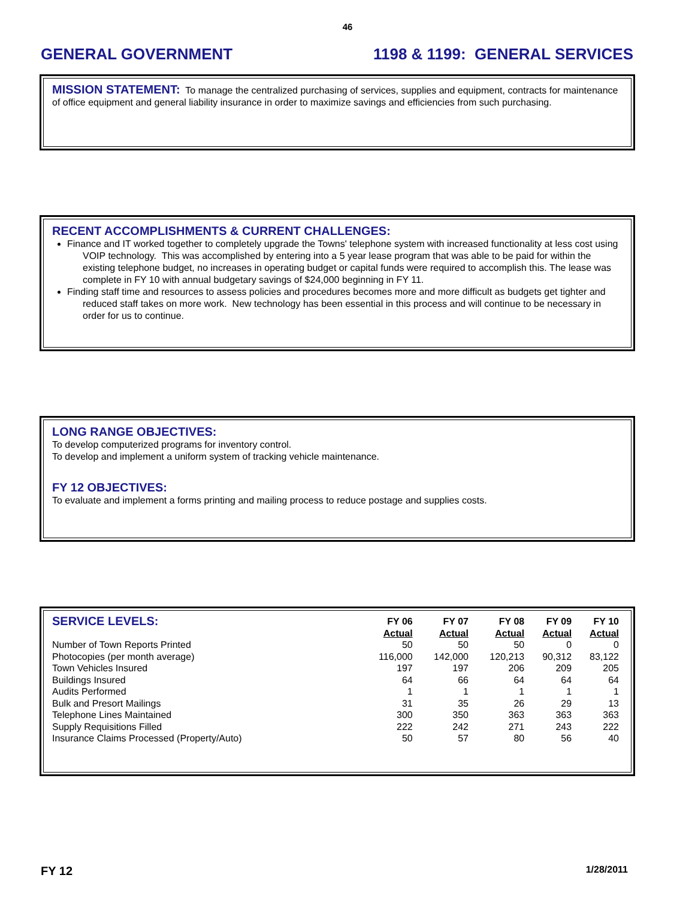46
GENERAL GOVERNMENT 1198 & 1199: GENERAL SERVICES
MISSION STATEMENT: To manage the centralized purchasing of services, supplies and equipment, contracts for maintenance of office equipment and general liability insurance in order to maximize savings and efficiencies from such purchasing.
RECENT ACCOMPLISHMENTS & CURRENT CHALLENGES:
Finance and IT worked together to completely upgrade the Towns' telephone system with increased functionality at less cost using VOIP technology. This was accomplished by entering into a 5 year lease program that was able to be paid for within the existing telephone budget, no increases in operating budget or capital funds were required to accomplish this. The lease was complete in FY 10 with annual budgetary savings of $24,000 beginning in FY 11.
Finding staff time and resources to assess policies and procedures becomes more and more difficult as budgets get tighter and reduced staff takes on more work. New technology has been essential in this process and will continue to be necessary in order for us to continue.
LONG RANGE OBJECTIVES:
To develop computerized programs for inventory control.
To develop and implement a uniform system of tracking vehicle maintenance.
FY 12 OBJECTIVES:
To evaluate and implement a forms printing and mailing process to reduce postage and supplies costs.
| SERVICE LEVELS: | FY 06 Actual | FY 07 Actual | FY 08 Actual | FY 09 Actual | FY 10 Actual |
| --- | --- | --- | --- | --- | --- |
| Number of Town Reports Printed | 50 | 50 | 50 | 0 | 0 |
| Photocopies (per month average) | 116,000 | 142,000 | 120,213 | 90,312 | 83,122 |
| Town Vehicles Insured | 197 | 197 | 206 | 209 | 205 |
| Buildings Insured | 64 | 66 | 64 | 64 | 64 |
| Audits Performed | 1 | 1 | 1 | 1 | 1 |
| Bulk and Presort Mailings | 31 | 35 | 26 | 29 | 13 |
| Telephone Lines Maintained | 300 | 350 | 363 | 363 | 363 |
| Supply Requisitions Filled | 222 | 242 | 271 | 243 | 222 |
| Insurance Claims Processed (Property/Auto) | 50 | 57 | 80 | 56 | 40 |
FY 12 1/28/2011